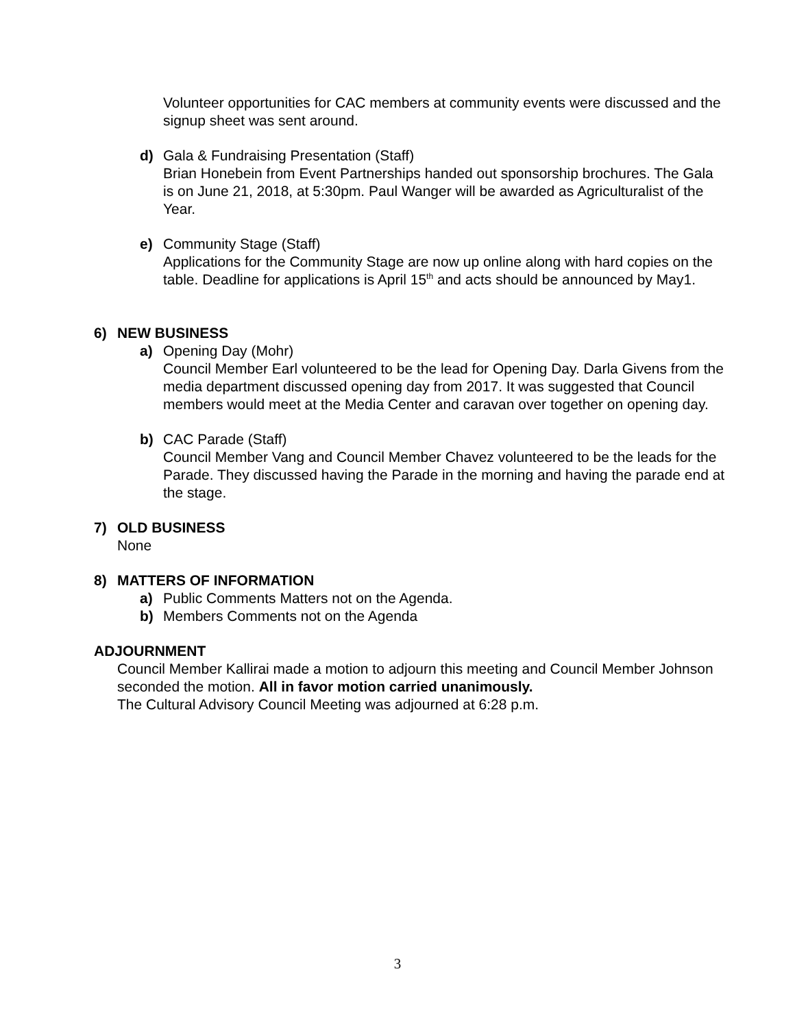Volunteer opportunities for CAC members at community events were discussed and the signup sheet was sent around.
d) Gala & Fundraising Presentation (Staff)
Brian Honebein from Event Partnerships handed out sponsorship brochures. The Gala is on June 21, 2018, at 5:30pm. Paul Wanger will be awarded as Agriculturalist of the Year.
e) Community Stage (Staff)
Applications for the Community Stage are now up online along with hard copies on the table. Deadline for applications is April 15<sup>th</sup> and acts should be announced by May1.
6) NEW BUSINESS
a) Opening Day (Mohr)
Council Member Earl volunteered to be the lead for Opening Day. Darla Givens from the media department discussed opening day from 2017. It was suggested that Council members would meet at the Media Center and caravan over together on opening day.
b) CAC Parade (Staff)
Council Member Vang and Council Member Chavez volunteered to be the leads for the Parade. They discussed having the Parade in the morning and having the parade end at the stage.
7) OLD BUSINESS
None
8) MATTERS OF INFORMATION
a) Public Comments Matters not on the Agenda.
b) Members Comments not on the Agenda
ADJOURNMENT
Council Member Kallirai made a motion to adjourn this meeting and Council Member Johnson seconded the motion. All in favor motion carried unanimously.
The Cultural Advisory Council Meeting was adjourned at 6:28 p.m.
3